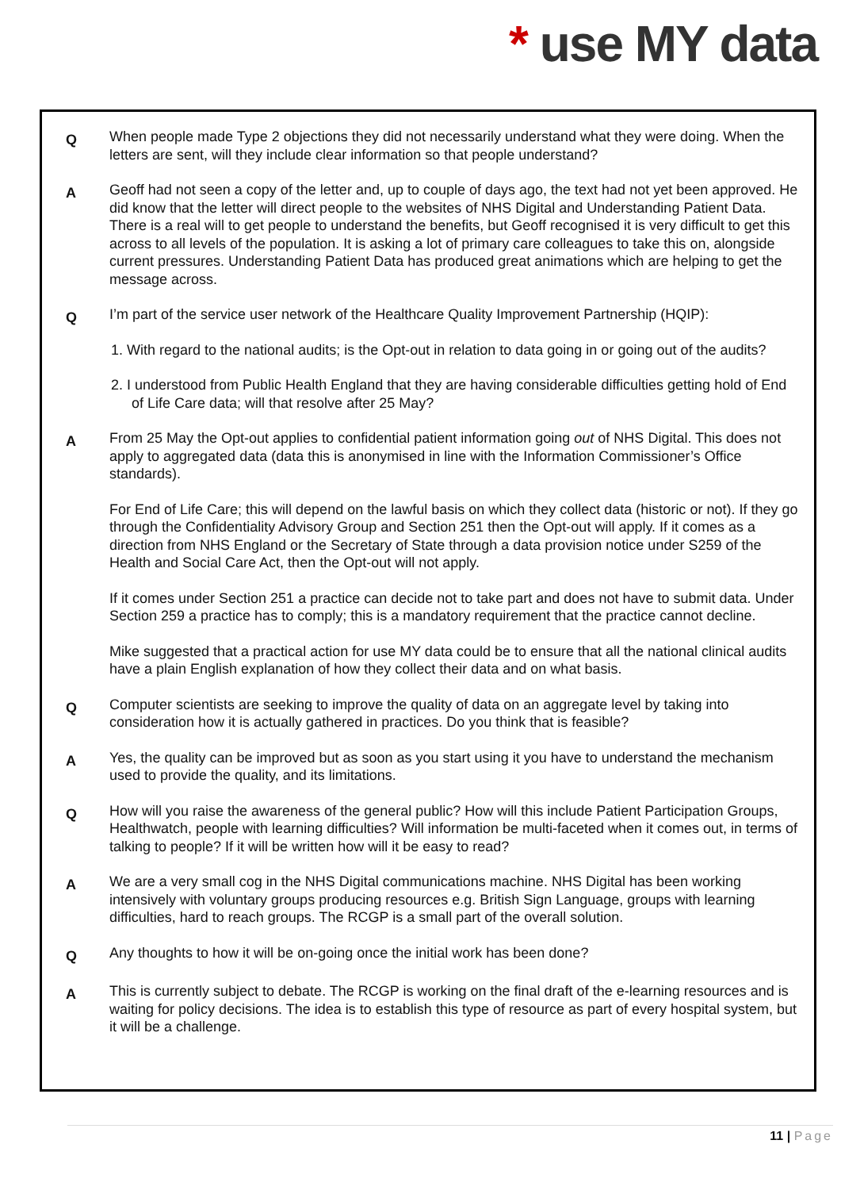* use MY data
Q
When people made Type 2 objections they did not necessarily understand what they were doing. When the letters are sent, will they include clear information so that people understand?
A
Geoff had not seen a copy of the letter and, up to couple of days ago, the text had not yet been approved. He did know that the letter will direct people to the websites of NHS Digital and Understanding Patient Data. There is a real will to get people to understand the benefits, but Geoff recognised it is very difficult to get this across to all levels of the population. It is asking a lot of primary care colleagues to take this on, alongside current pressures. Understanding Patient Data has produced great animations which are helping to get the message across.
Q
I’m part of the service user network of the Healthcare Quality Improvement Partnership (HQIP):
1. With regard to the national audits; is the Opt-out in relation to data going in or going out of the audits?
2. I understood from Public Health England that they are having considerable difficulties getting hold of End of Life Care data; will that resolve after 25 May?
A
From 25 May the Opt-out applies to confidential patient information going out of NHS Digital. This does not apply to aggregated data (data this is anonymised in line with the Information Commissioner’s Office standards).
For End of Life Care; this will depend on the lawful basis on which they collect data (historic or not). If they go through the Confidentiality Advisory Group and Section 251 then the Opt-out will apply. If it comes as a direction from NHS England or the Secretary of State through a data provision notice under S259 of the Health and Social Care Act, then the Opt-out will not apply.
If it comes under Section 251 a practice can decide not to take part and does not have to submit data. Under Section 259 a practice has to comply; this is a mandatory requirement that the practice cannot decline.
Mike suggested that a practical action for use MY data could be to ensure that all the national clinical audits have a plain English explanation of how they collect their data and on what basis.
Q
Computer scientists are seeking to improve the quality of data on an aggregate level by taking into consideration how it is actually gathered in practices. Do you think that is feasible?
A
Yes, the quality can be improved but as soon as you start using it you have to understand the mechanism used to provide the quality, and its limitations.
Q
How will you raise the awareness of the general public? How will this include Patient Participation Groups, Healthwatch, people with learning difficulties? Will information be multi-faceted when it comes out, in terms of talking to people? If it will be written how will it be easy to read?
A
We are a very small cog in the NHS Digital communications machine. NHS Digital has been working intensively with voluntary groups producing resources e.g. British Sign Language, groups with learning difficulties, hard to reach groups. The RCGP is a small part of the overall solution.
Q
Any thoughts to how it will be on-going once the initial work has been done?
A
This is currently subject to debate. The RCGP is working on the final draft of the e-learning resources and is waiting for policy decisions. The idea is to establish this type of resource as part of every hospital system, but it will be a challenge.
11 | Page